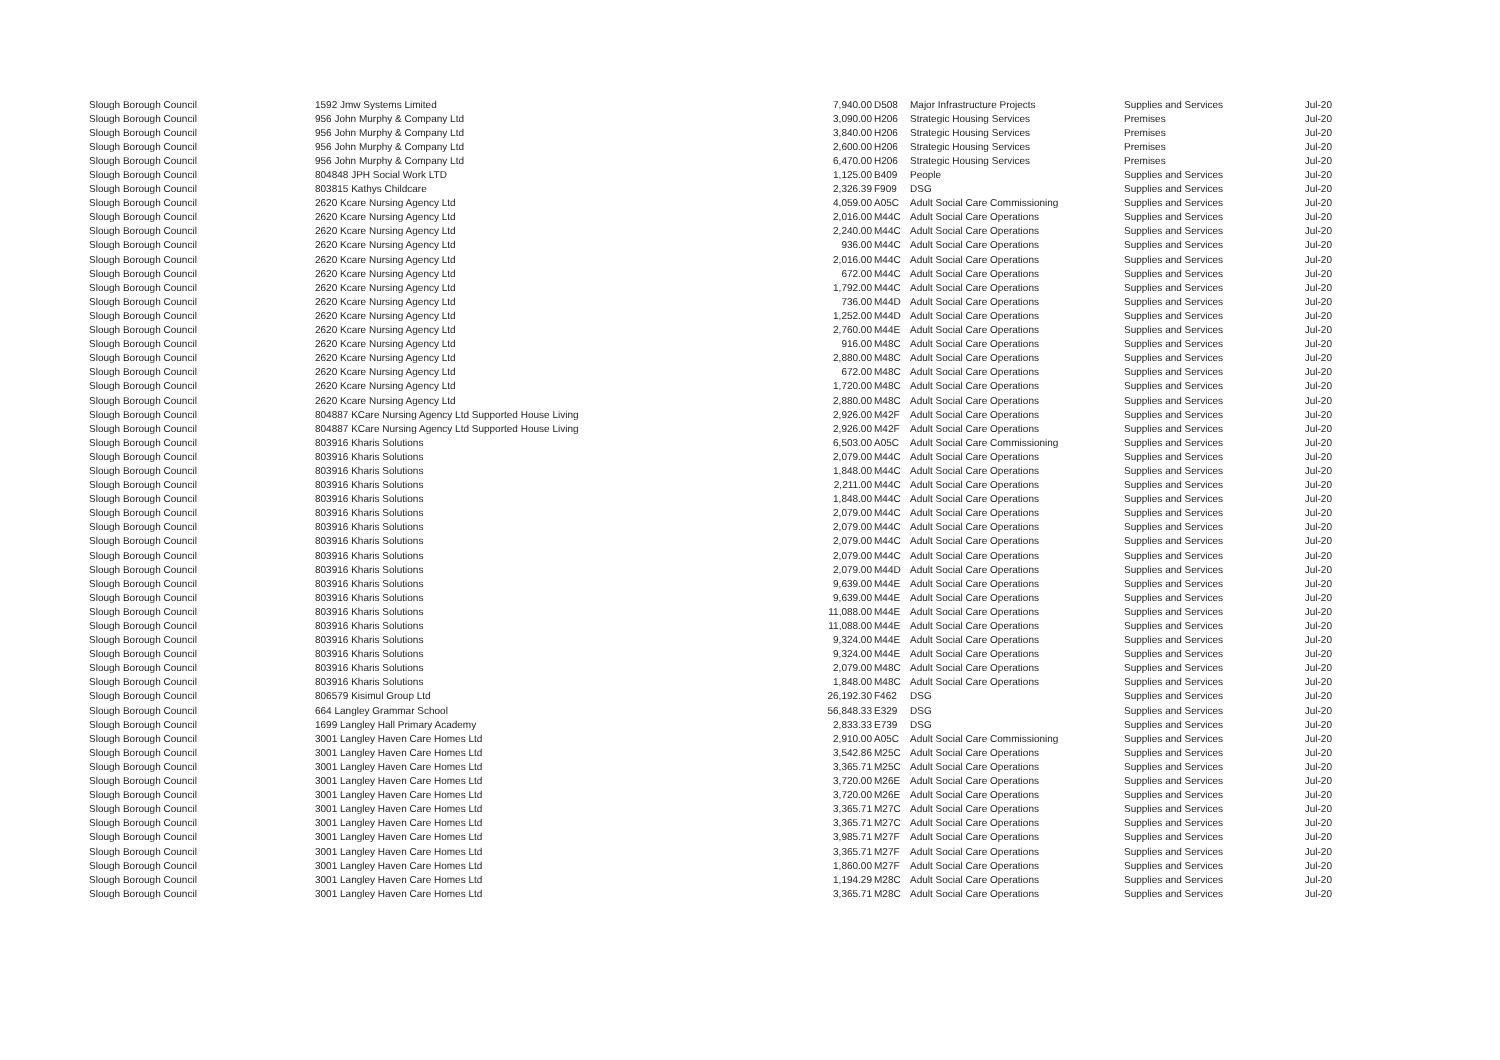| Slough Borough Council | 1592 Jmw Systems Limited | 7,940.00 | D508 | Major Infrastructure Projects | Supplies and Services | Jul-20 |
| Slough Borough Council | 956 John Murphy & Company Ltd | 3,090.00 | H206 | Strategic Housing Services | Premises | Jul-20 |
| Slough Borough Council | 956 John Murphy & Company Ltd | 3,840.00 | H206 | Strategic Housing Services | Premises | Jul-20 |
| Slough Borough Council | 956 John Murphy & Company Ltd | 2,600.00 | H206 | Strategic Housing Services | Premises | Jul-20 |
| Slough Borough Council | 956 John Murphy & Company Ltd | 6,470.00 | H206 | Strategic Housing Services | Premises | Jul-20 |
| Slough Borough Council | 804848 JPH Social Work LTD | 1,125.00 | B409 | People | Supplies and Services | Jul-20 |
| Slough Borough Council | 803815 Kathys Childcare | 2,326.39 | F909 | DSG | Supplies and Services | Jul-20 |
| Slough Borough Council | 2620 Kcare Nursing Agency Ltd | 4,059.00 | A05C | Adult Social Care Commissioning | Supplies and Services | Jul-20 |
| Slough Borough Council | 2620 Kcare Nursing Agency Ltd | 2,016.00 | M44C | Adult Social Care Operations | Supplies and Services | Jul-20 |
| Slough Borough Council | 2620 Kcare Nursing Agency Ltd | 2,240.00 | M44C | Adult Social Care Operations | Supplies and Services | Jul-20 |
| Slough Borough Council | 2620 Kcare Nursing Agency Ltd | 936.00 | M44C | Adult Social Care Operations | Supplies and Services | Jul-20 |
| Slough Borough Council | 2620 Kcare Nursing Agency Ltd | 2,016.00 | M44C | Adult Social Care Operations | Supplies and Services | Jul-20 |
| Slough Borough Council | 2620 Kcare Nursing Agency Ltd | 672.00 | M44C | Adult Social Care Operations | Supplies and Services | Jul-20 |
| Slough Borough Council | 2620 Kcare Nursing Agency Ltd | 1,792.00 | M44C | Adult Social Care Operations | Supplies and Services | Jul-20 |
| Slough Borough Council | 2620 Kcare Nursing Agency Ltd | 736.00 | M44D | Adult Social Care Operations | Supplies and Services | Jul-20 |
| Slough Borough Council | 2620 Kcare Nursing Agency Ltd | 1,252.00 | M44D | Adult Social Care Operations | Supplies and Services | Jul-20 |
| Slough Borough Council | 2620 Kcare Nursing Agency Ltd | 2,760.00 | M44E | Adult Social Care Operations | Supplies and Services | Jul-20 |
| Slough Borough Council | 2620 Kcare Nursing Agency Ltd | 916.00 | M48C | Adult Social Care Operations | Supplies and Services | Jul-20 |
| Slough Borough Council | 2620 Kcare Nursing Agency Ltd | 2,880.00 | M48C | Adult Social Care Operations | Supplies and Services | Jul-20 |
| Slough Borough Council | 2620 Kcare Nursing Agency Ltd | 672.00 | M48C | Adult Social Care Operations | Supplies and Services | Jul-20 |
| Slough Borough Council | 2620 Kcare Nursing Agency Ltd | 1,720.00 | M48C | Adult Social Care Operations | Supplies and Services | Jul-20 |
| Slough Borough Council | 2620 Kcare Nursing Agency Ltd | 2,880.00 | M48C | Adult Social Care Operations | Supplies and Services | Jul-20 |
| Slough Borough Council | 804887 KCare Nursing Agency Ltd Supported House Living | 2,926.00 | M42F | Adult Social Care Operations | Supplies and Services | Jul-20 |
| Slough Borough Council | 804887 KCare Nursing Agency Ltd Supported House Living | 2,926.00 | M42F | Adult Social Care Operations | Supplies and Services | Jul-20 |
| Slough Borough Council | 803916 Kharis Solutions | 6,503.00 | A05C | Adult Social Care Commissioning | Supplies and Services | Jul-20 |
| Slough Borough Council | 803916 Kharis Solutions | 2,079.00 | M44C | Adult Social Care Operations | Supplies and Services | Jul-20 |
| Slough Borough Council | 803916 Kharis Solutions | 1,848.00 | M44C | Adult Social Care Operations | Supplies and Services | Jul-20 |
| Slough Borough Council | 803916 Kharis Solutions | 2,211.00 | M44C | Adult Social Care Operations | Supplies and Services | Jul-20 |
| Slough Borough Council | 803916 Kharis Solutions | 1,848.00 | M44C | Adult Social Care Operations | Supplies and Services | Jul-20 |
| Slough Borough Council | 803916 Kharis Solutions | 2,079.00 | M44C | Adult Social Care Operations | Supplies and Services | Jul-20 |
| Slough Borough Council | 803916 Kharis Solutions | 2,079.00 | M44C | Adult Social Care Operations | Supplies and Services | Jul-20 |
| Slough Borough Council | 803916 Kharis Solutions | 2,079.00 | M44C | Adult Social Care Operations | Supplies and Services | Jul-20 |
| Slough Borough Council | 803916 Kharis Solutions | 2,079.00 | M44C | Adult Social Care Operations | Supplies and Services | Jul-20 |
| Slough Borough Council | 803916 Kharis Solutions | 2,079.00 | M44D | Adult Social Care Operations | Supplies and Services | Jul-20 |
| Slough Borough Council | 803916 Kharis Solutions | 9,639.00 | M44E | Adult Social Care Operations | Supplies and Services | Jul-20 |
| Slough Borough Council | 803916 Kharis Solutions | 9,639.00 | M44E | Adult Social Care Operations | Supplies and Services | Jul-20 |
| Slough Borough Council | 803916 Kharis Solutions | 11,088.00 | M44E | Adult Social Care Operations | Supplies and Services | Jul-20 |
| Slough Borough Council | 803916 Kharis Solutions | 11,088.00 | M44E | Adult Social Care Operations | Supplies and Services | Jul-20 |
| Slough Borough Council | 803916 Kharis Solutions | 9,324.00 | M44E | Adult Social Care Operations | Supplies and Services | Jul-20 |
| Slough Borough Council | 803916 Kharis Solutions | 9,324.00 | M44E | Adult Social Care Operations | Supplies and Services | Jul-20 |
| Slough Borough Council | 803916 Kharis Solutions | 2,079.00 | M48C | Adult Social Care Operations | Supplies and Services | Jul-20 |
| Slough Borough Council | 803916 Kharis Solutions | 1,848.00 | M48C | Adult Social Care Operations | Supplies and Services | Jul-20 |
| Slough Borough Council | 806579 Kisimul Group Ltd | 26,192.30 | F462 | DSG | Supplies and Services | Jul-20 |
| Slough Borough Council | 664 Langley Grammar School | 56,848.33 | E329 | DSG | Supplies and Services | Jul-20 |
| Slough Borough Council | 1699 Langley Hall Primary Academy | 2,833.33 | E739 | DSG | Supplies and Services | Jul-20 |
| Slough Borough Council | 3001 Langley Haven Care Homes Ltd | 2,910.00 | A05C | Adult Social Care Commissioning | Supplies and Services | Jul-20 |
| Slough Borough Council | 3001 Langley Haven Care Homes Ltd | 3,542.86 | M25C | Adult Social Care Operations | Supplies and Services | Jul-20 |
| Slough Borough Council | 3001 Langley Haven Care Homes Ltd | 3,365.71 | M25C | Adult Social Care Operations | Supplies and Services | Jul-20 |
| Slough Borough Council | 3001 Langley Haven Care Homes Ltd | 3,720.00 | M26E | Adult Social Care Operations | Supplies and Services | Jul-20 |
| Slough Borough Council | 3001 Langley Haven Care Homes Ltd | 3,720.00 | M26E | Adult Social Care Operations | Supplies and Services | Jul-20 |
| Slough Borough Council | 3001 Langley Haven Care Homes Ltd | 3,365.71 | M27C | Adult Social Care Operations | Supplies and Services | Jul-20 |
| Slough Borough Council | 3001 Langley Haven Care Homes Ltd | 3,365.71 | M27C | Adult Social Care Operations | Supplies and Services | Jul-20 |
| Slough Borough Council | 3001 Langley Haven Care Homes Ltd | 3,985.71 | M27F | Adult Social Care Operations | Supplies and Services | Jul-20 |
| Slough Borough Council | 3001 Langley Haven Care Homes Ltd | 3,365.71 | M27F | Adult Social Care Operations | Supplies and Services | Jul-20 |
| Slough Borough Council | 3001 Langley Haven Care Homes Ltd | 1,860.00 | M27F | Adult Social Care Operations | Supplies and Services | Jul-20 |
| Slough Borough Council | 3001 Langley Haven Care Homes Ltd | 1,194.29 | M28C | Adult Social Care Operations | Supplies and Services | Jul-20 |
| Slough Borough Council | 3001 Langley Haven Care Homes Ltd | 3,365.71 | M28C | Adult Social Care Operations | Supplies and Services | Jul-20 |